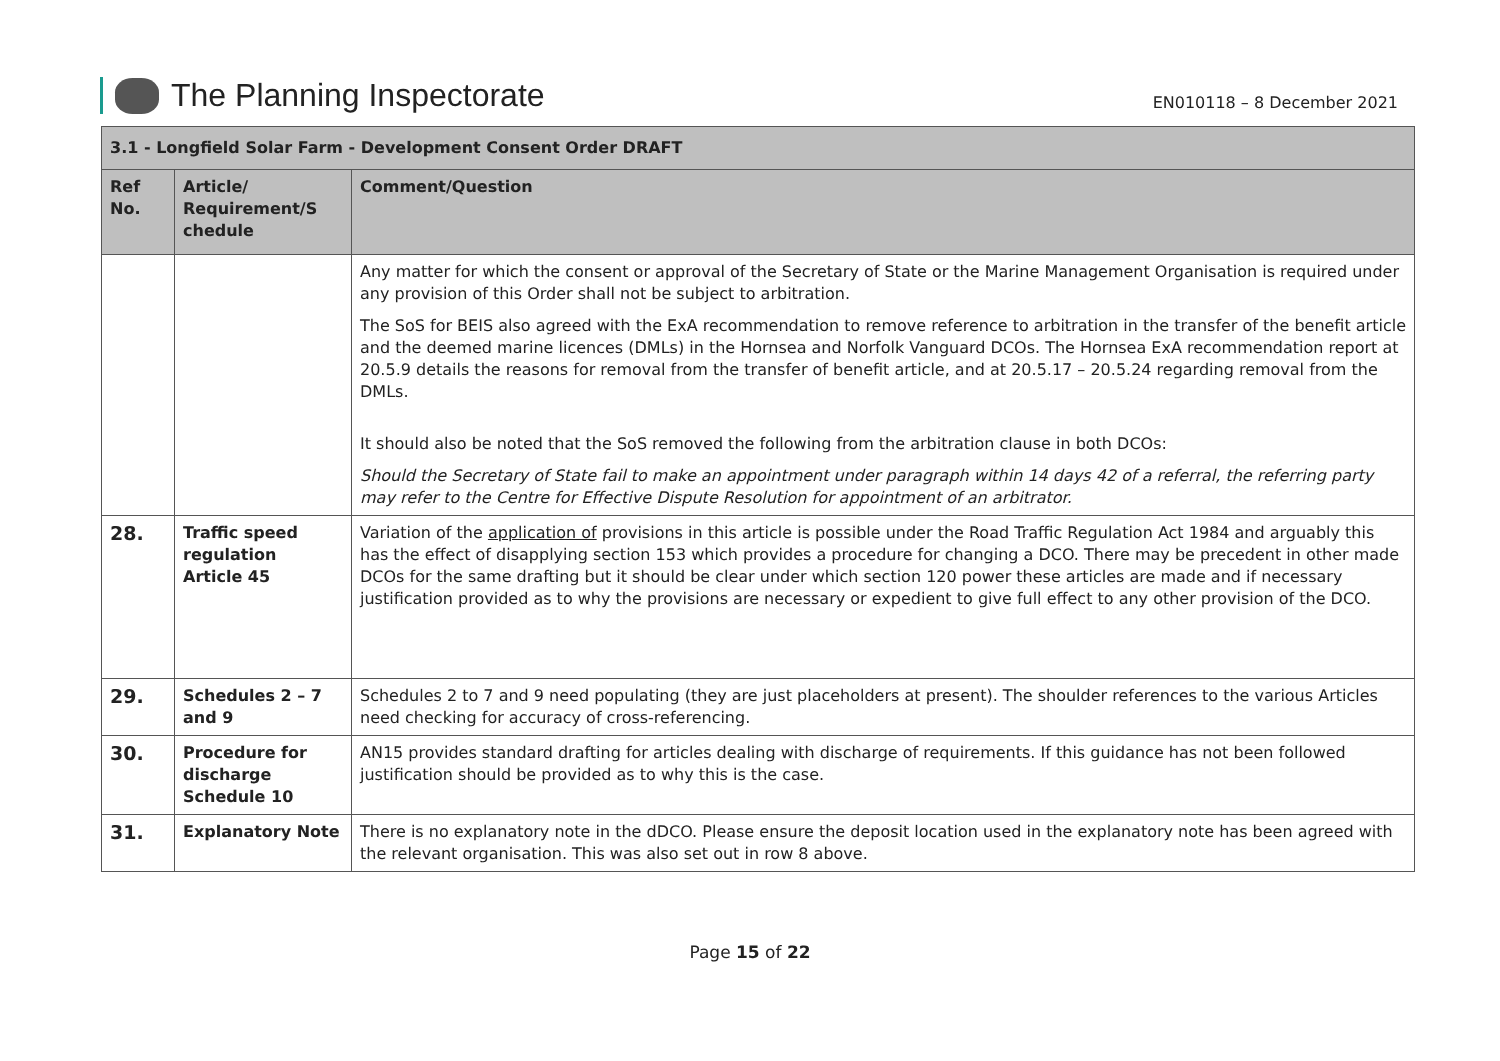The Planning Inspectorate
EN010118 – 8 December 2021
| 3.1 - Longfield Solar Farm - Development Consent Order DRAFT | | |
| --- | --- | --- |
| Ref No. | Article/ Requirement/S chedule | Comment/Question |
| | | Any matter for which the consent or approval of the Secretary of State or the Marine Management Organisation is required under any provision of this Order shall not be subject to arbitration. The SoS for BEIS also agreed with the ExA recommendation to remove reference to arbitration in the transfer of the benefit article and the deemed marine licences (DMLs) in the Hornsea and Norfolk Vanguard DCOs. The Hornsea ExA recommendation report at 20.5.9 details the reasons for removal from the transfer of benefit article, and at 20.5.17 – 20.5.24 regarding removal from the DMLs. It should also be noted that the SoS removed the following from the arbitration clause in both DCOs: Should the Secretary of State fail to make an appointment under paragraph within 14 days 42 of a referral, the referring party may refer to the Centre for Effective Dispute Resolution for appointment of an arbitrator. |
| 28. | Traffic speed regulation Article 45 | Variation of the application of provisions in this article is possible under the Road Traffic Regulation Act 1984 and arguably this has the effect of disapplying section 153 which provides a procedure for changing a DCO. There may be precedent in other made DCOs for the same drafting but it should be clear under which section 120 power these articles are made and if necessary justification provided as to why the provisions are necessary or expedient to give full effect to any other provision of the DCO. |
| 29. | Schedules 2 – 7 and 9 | Schedules 2 to 7 and 9 need populating (they are just placeholders at present). The shoulder references to the various Articles need checking for accuracy of cross-referencing. |
| 30. | Procedure for discharge Schedule 10 | AN15 provides standard drafting for articles dealing with discharge of requirements. If this guidance has not been followed justification should be provided as to why this is the case. |
| 31. | Explanatory Note | There is no explanatory note in the dDCO. Please ensure the deposit location used in the explanatory note has been agreed with the relevant organisation. This was also set out in row 8 above. |
Page 15 of 22